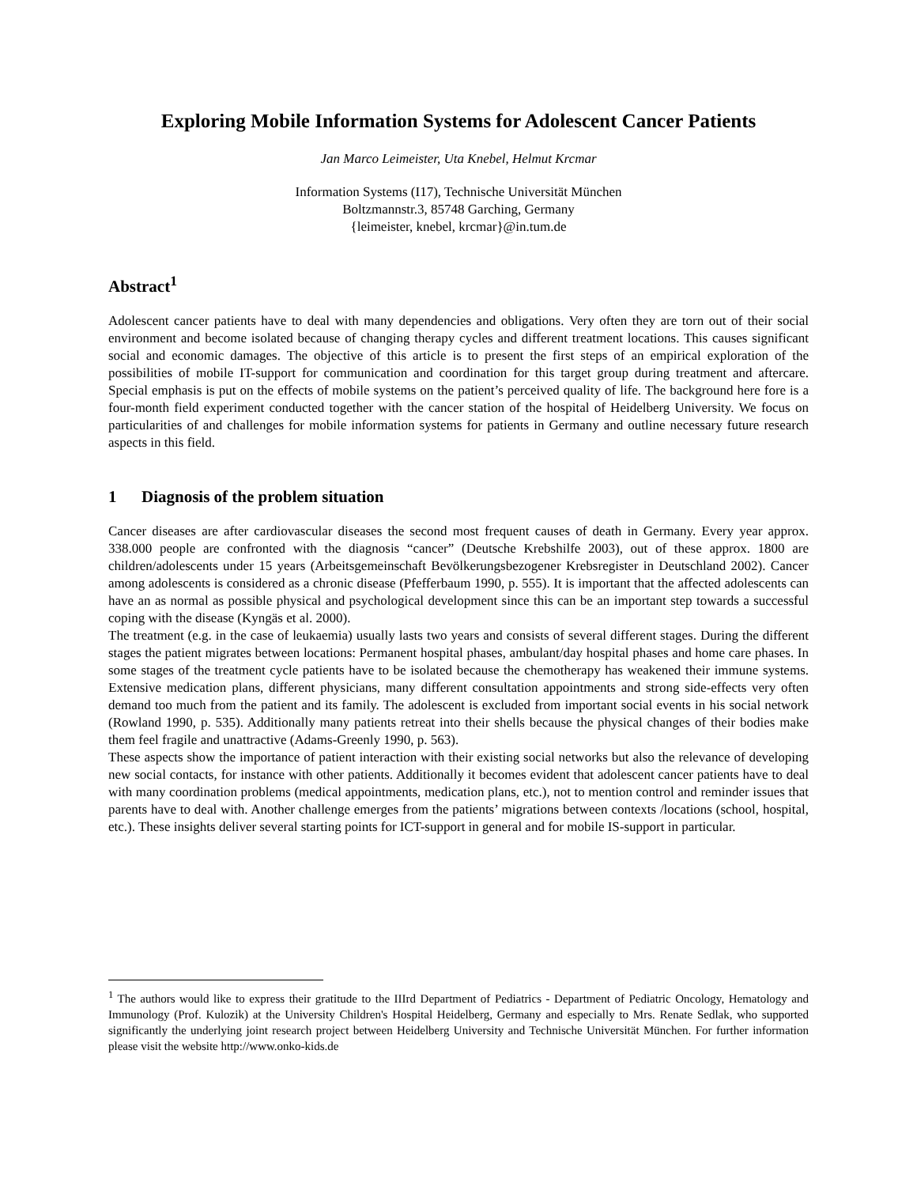Exploring Mobile Information Systems for Adolescent Cancer Patients
Jan Marco Leimeister, Uta Knebel, Helmut Krcmar
Information Systems (I17), Technische Universität München
Boltzmannstr.3, 85748 Garching, Germany
{leimeister, knebel, krcmar}@in.tum.de
Abstract<sup>1</sup>
Adolescent cancer patients have to deal with many dependencies and obligations. Very often they are torn out of their social environment and become isolated because of changing therapy cycles and different treatment locations. This causes significant social and economic damages. The objective of this article is to present the first steps of an empirical exploration of the possibilities of mobile IT-support for communication and coordination for this target group during treatment and aftercare. Special emphasis is put on the effects of mobile systems on the patient’s perceived quality of life. The background here fore is a four-month field experiment conducted together with the cancer station of the hospital of Heidelberg University. We focus on particularities of and challenges for mobile information systems for patients in Germany and outline necessary future research aspects in this field.
1 Diagnosis of the problem situation
Cancer diseases are after cardiovascular diseases the second most frequent causes of death in Germany. Every year approx. 338.000 people are confronted with the diagnosis “cancer” (Deutsche Krebshilfe 2003), out of these approx. 1800 are children/adolescents under 15 years (Arbeitsgemeinschaft Bevölkerungsbezogener Krebsregister in Deutschland 2002). Cancer among adolescents is considered as a chronic disease (Pfefferbaum 1990, p. 555). It is important that the affected adolescents can have an as normal as possible physical and psychological development since this can be an important step towards a successful coping with the disease (Kyngäs et al. 2000).
The treatment (e.g. in the case of leukaemia) usually lasts two years and consists of several different stages. During the different stages the patient migrates between locations: Permanent hospital phases, ambulant/day hospital phases and home care phases. In some stages of the treatment cycle patients have to be isolated because the chemotherapy has weakened their immune systems. Extensive medication plans, different physicians, many different consultation appointments and strong side-effects very often demand too much from the patient and its family. The adolescent is excluded from important social events in his social network (Rowland 1990, p. 535). Additionally many patients retreat into their shells because the physical changes of their bodies make them feel fragile and unattractive (Adams-Greenly 1990, p. 563).
These aspects show the importance of patient interaction with their existing social networks but also the relevance of developing new social contacts, for instance with other patients. Additionally it becomes evident that adolescent cancer patients have to deal with many coordination problems (medical appointments, medication plans, etc.), not to mention control and reminder issues that parents have to deal with. Another challenge emerges from the patients’ migrations between contexts /locations (school, hospital, etc.). These insights deliver several starting points for ICT-support in general and for mobile IS-support in particular.
<sup>1</sup> The authors would like to express their gratitude to the IIIrd Department of Pediatrics - Department of Pediatric Oncology, Hematology and Immunology (Prof. Kulozik) at the University Children's Hospital Heidelberg, Germany and especially to Mrs. Renate Sedlak, who supported significantly the underlying joint research project between Heidelberg University and Technische Universität München. For further information please visit the website http://www.onko-kids.de